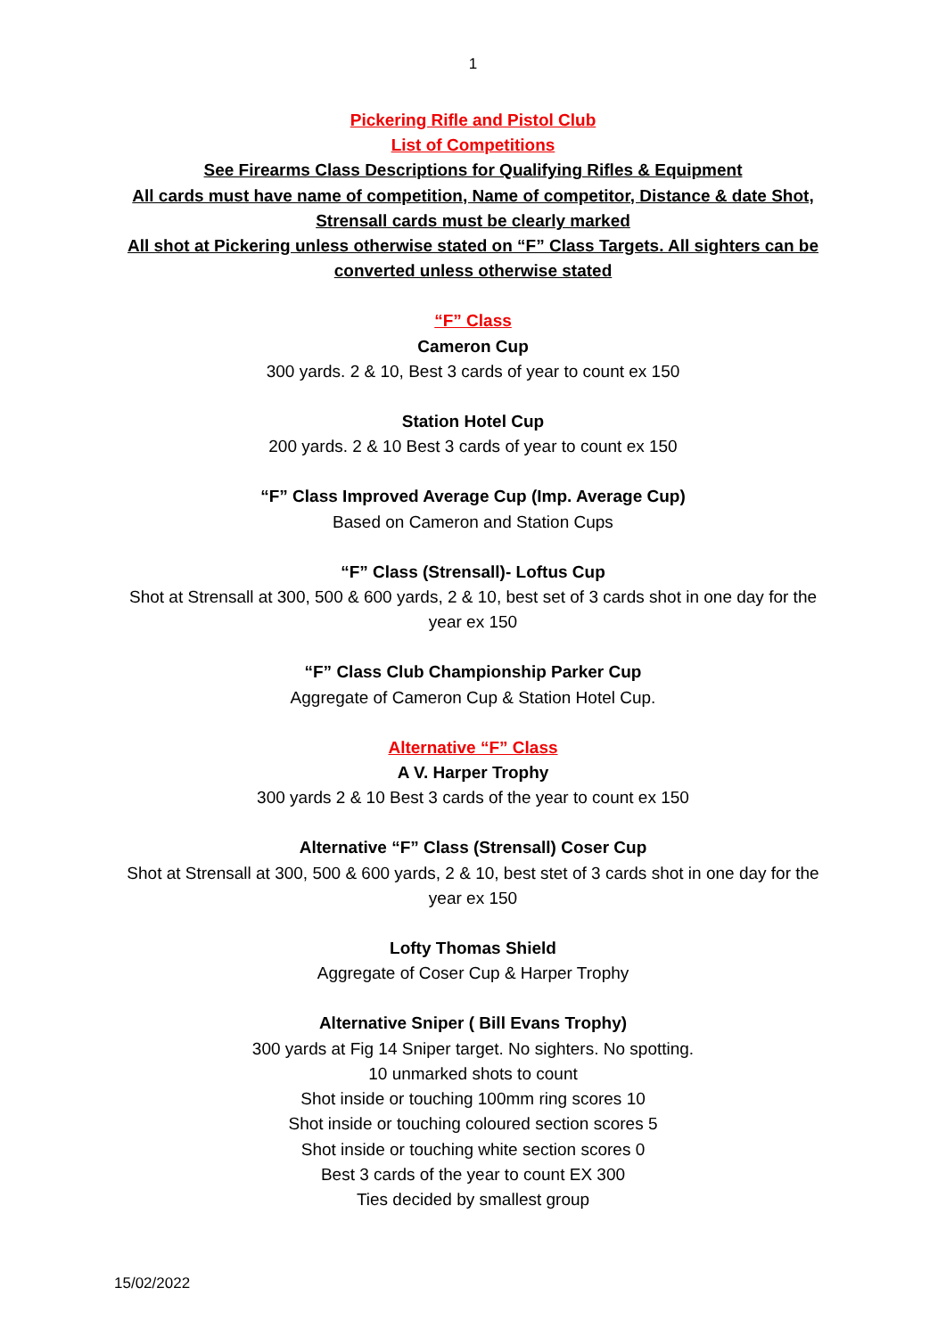1
Pickering Rifle and Pistol Club
List of Competitions
See Firearms Class Descriptions for Qualifying Rifles & Equipment
All cards must have name of competition, Name of competitor, Distance & date Shot,
Strensall cards must be clearly marked
All shot at Pickering unless otherwise stated on “F” Class Targets. All sighters can be converted unless otherwise stated
“F” Class
Cameron Cup
300 yards. 2 & 10, Best 3 cards of year to count ex 150
Station Hotel Cup
200 yards. 2 & 10 Best 3 cards of year to count ex 150
“F” Class Improved Average Cup (Imp. Average Cup)
Based on Cameron and Station Cups
“F” Class (Strensall)- Loftus Cup
Shot at Strensall at 300, 500 & 600 yards, 2 & 10, best set of 3 cards shot in one day for the year ex 150
“F” Class Club Championship Parker Cup
Aggregate of Cameron Cup & Station Hotel Cup.
Alternative “F” Class
A V. Harper Trophy
300 yards 2 & 10 Best 3 cards of the year to count ex 150
Alternative “F” Class (Strensall) Coser Cup
Shot at Strensall at 300, 500 & 600 yards, 2 & 10, best stet of 3 cards shot in one day for the year ex 150
Lofty Thomas Shield
Aggregate of Coser Cup & Harper Trophy
Alternative Sniper ( Bill Evans Trophy)
300 yards at Fig 14 Sniper target. No sighters. No spotting.
10 unmarked shots to count
Shot inside or touching 100mm ring scores 10
Shot inside or touching coloured section scores 5
Shot inside or touching white section scores 0
Best 3 cards of the year to count EX 300
Ties decided by smallest group
15/02/2022